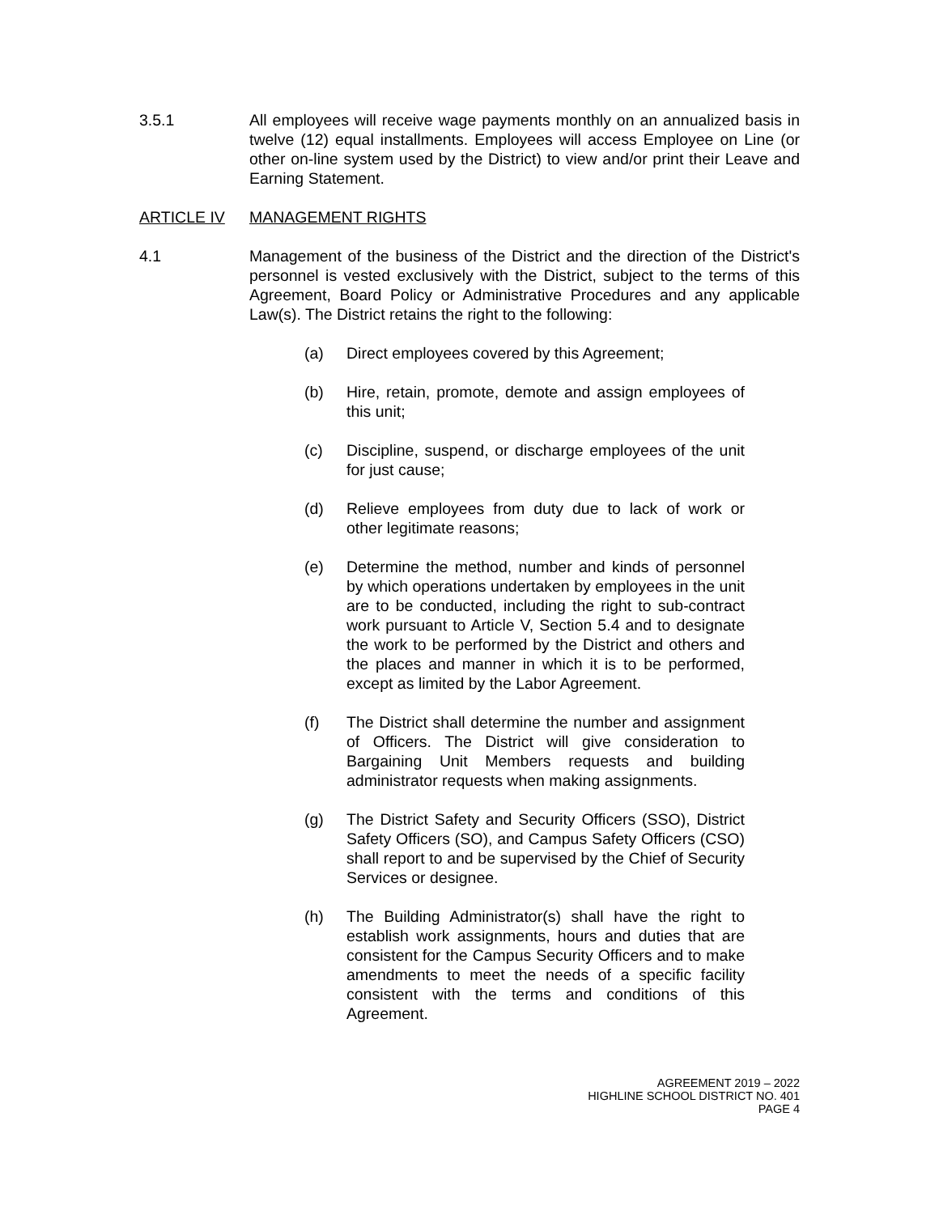3.5.1 All employees will receive wage payments monthly on an annualized basis in twelve (12) equal installments. Employees will access Employee on Line (or other on-line system used by the District) to view and/or print their Leave and Earning Statement.
ARTICLE IV MANAGEMENT RIGHTS
4.1 Management of the business of the District and the direction of the District's personnel is vested exclusively with the District, subject to the terms of this Agreement, Board Policy or Administrative Procedures and any applicable Law(s). The District retains the right to the following:
(a) Direct employees covered by this Agreement;
(b) Hire, retain, promote, demote and assign employees of this unit;
(c) Discipline, suspend, or discharge employees of the unit for just cause;
(d) Relieve employees from duty due to lack of work or other legitimate reasons;
(e) Determine the method, number and kinds of personnel by which operations undertaken by employees in the unit are to be conducted, including the right to sub-contract work pursuant to Article V, Section 5.4 and to designate the work to be performed by the District and others and the places and manner in which it is to be performed, except as limited by the Labor Agreement.
(f) The District shall determine the number and assignment of Officers. The District will give consideration to Bargaining Unit Members requests and building administrator requests when making assignments.
(g) The District Safety and Security Officers (SSO), District Safety Officers (SO), and Campus Safety Officers (CSO) shall report to and be supervised by the Chief of Security Services or designee.
(h) The Building Administrator(s) shall have the right to establish work assignments, hours and duties that are consistent for the Campus Security Officers and to make amendments to meet the needs of a specific facility consistent with the terms and conditions of this Agreement.
AGREEMENT 2019 – 2022
HIGHLINE SCHOOL DISTRICT NO. 401
PAGE 4